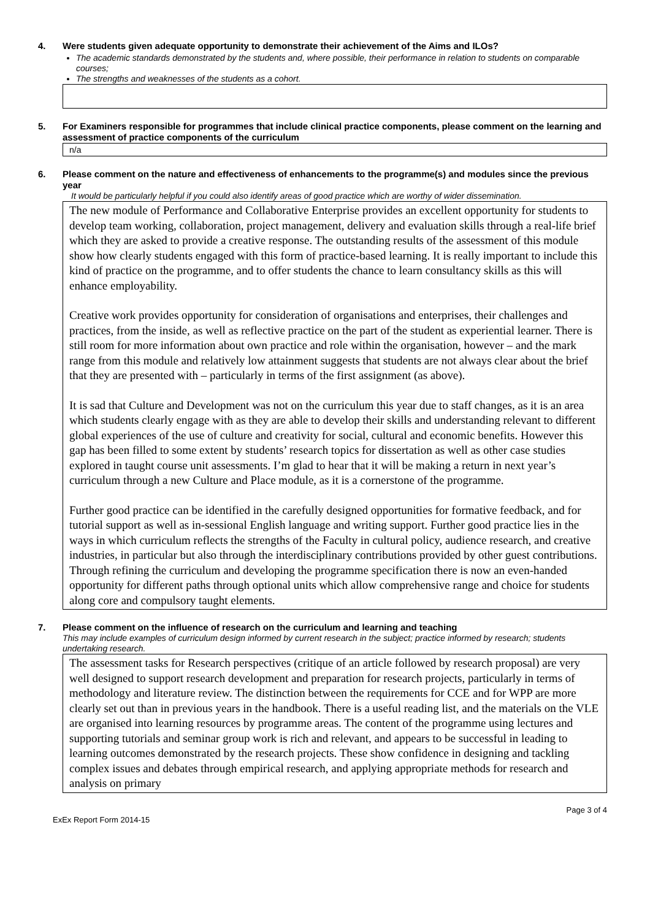4. Were students given adequate opportunity to demonstrate their achievement of the Aims and ILOs?
The academic standards demonstrated by the students and, where possible, their performance in relation to students on comparable courses;
The strengths and weaknesses of the students as a cohort.
5. For Examiners responsible for programmes that include clinical practice components, please comment on the learning and assessment of practice components of the curriculum
n/a
6. Please comment on the nature and effectiveness of enhancements to the programme(s) and modules since the previous year
It would be particularly helpful if you could also identify areas of good practice which are worthy of wider dissemination.
The new module of Performance and Collaborative Enterprise provides an excellent opportunity for students to develop team working, collaboration, project management, delivery and evaluation skills through a real-life brief which they are asked to provide a creative response. The outstanding results of the assessment of this module show how clearly students engaged with this form of practice-based learning. It is really important to include this kind of practice on the programme, and to offer students the chance to learn consultancy skills as this will enhance employability.
Creative work provides opportunity for consideration of organisations and enterprises, their challenges and practices, from the inside, as well as reflective practice on the part of the student as experiential learner. There is still room for more information about own practice and role within the organisation, however – and the mark range from this module and relatively low attainment suggests that students are not always clear about the brief that they are presented with – particularly in terms of the first assignment (as above).
It is sad that Culture and Development was not on the curriculum this year due to staff changes, as it is an area which students clearly engage with as they are able to develop their skills and understanding relevant to different global experiences of the use of culture and creativity for social, cultural and economic benefits. However this gap has been filled to some extent by students’ research topics for dissertation as well as other case studies explored in taught course unit assessments. I’m glad to hear that it will be making a return in next year’s curriculum through a new Culture and Place module, as it is a cornerstone of the programme.
Further good practice can be identified in the carefully designed opportunities for formative feedback, and for tutorial support as well as in-sessional English language and writing support. Further good practice lies in the ways in which curriculum reflects the strengths of the Faculty in cultural policy, audience research, and creative industries, in particular but also through the interdisciplinary contributions provided by other guest contributions. Through refining the curriculum and developing the programme specification there is now an even-handed opportunity for different paths through optional units which allow comprehensive range and choice for students along core and compulsory taught elements.
7. Please comment on the influence of research on the curriculum and learning and teaching
This may include examples of curriculum design informed by current research in the subject; practice informed by research; students undertaking research.
The assessment tasks for Research perspectives (critique of an article followed by research proposal) are very well designed to support research development and preparation for research projects, particularly in terms of methodology and literature review. The distinction between the requirements for CCE and for WPP are more clearly set out than in previous years in the handbook. There is a useful reading list, and the materials on the VLE are organised into learning resources by programme areas. The content of the programme using lectures and supporting tutorials and seminar group work is rich and relevant, and appears to be successful in leading to learning outcomes demonstrated by the research projects. These show confidence in designing and tackling complex issues and debates through empirical research, and applying appropriate methods for research and analysis on primary
ExEx Report Form 2014-15 Page 3 of 4